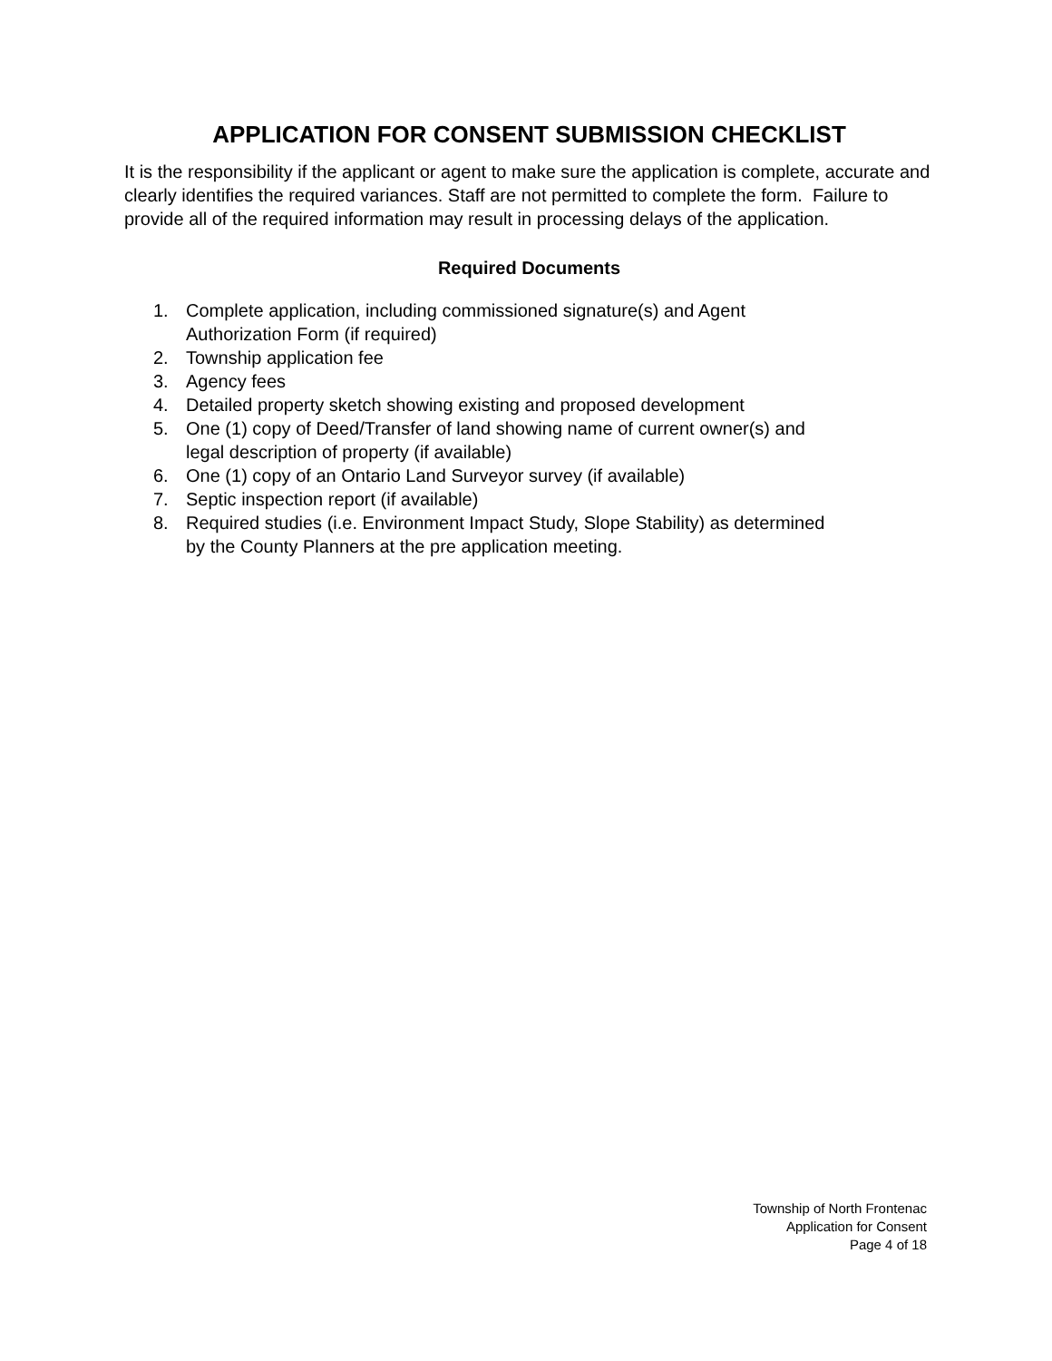APPLICATION FOR CONSENT SUBMISSION CHECKLIST
It is the responsibility if the applicant or agent to make sure the application is complete, accurate and clearly identifies the required variances. Staff are not permitted to complete the form. Failure to provide all of the required information may result in processing delays of the application.
Required Documents
1. Complete application, including commissioned signature(s) and Agent
Authorization Form (if required)
2. Township application fee
3. Agency fees
4. Detailed property sketch showing existing and proposed development
5. One (1) copy of Deed/Transfer of land showing name of current owner(s) and
legal description of property (if available)
6. One (1) copy of an Ontario Land Surveyor survey (if available)
7. Septic inspection report (if available)
8. Required studies (i.e. Environment Impact Study, Slope Stability) as determined
by the County Planners at the pre application meeting.
Township of North Frontenac
Application for Consent
Page 4 of 18